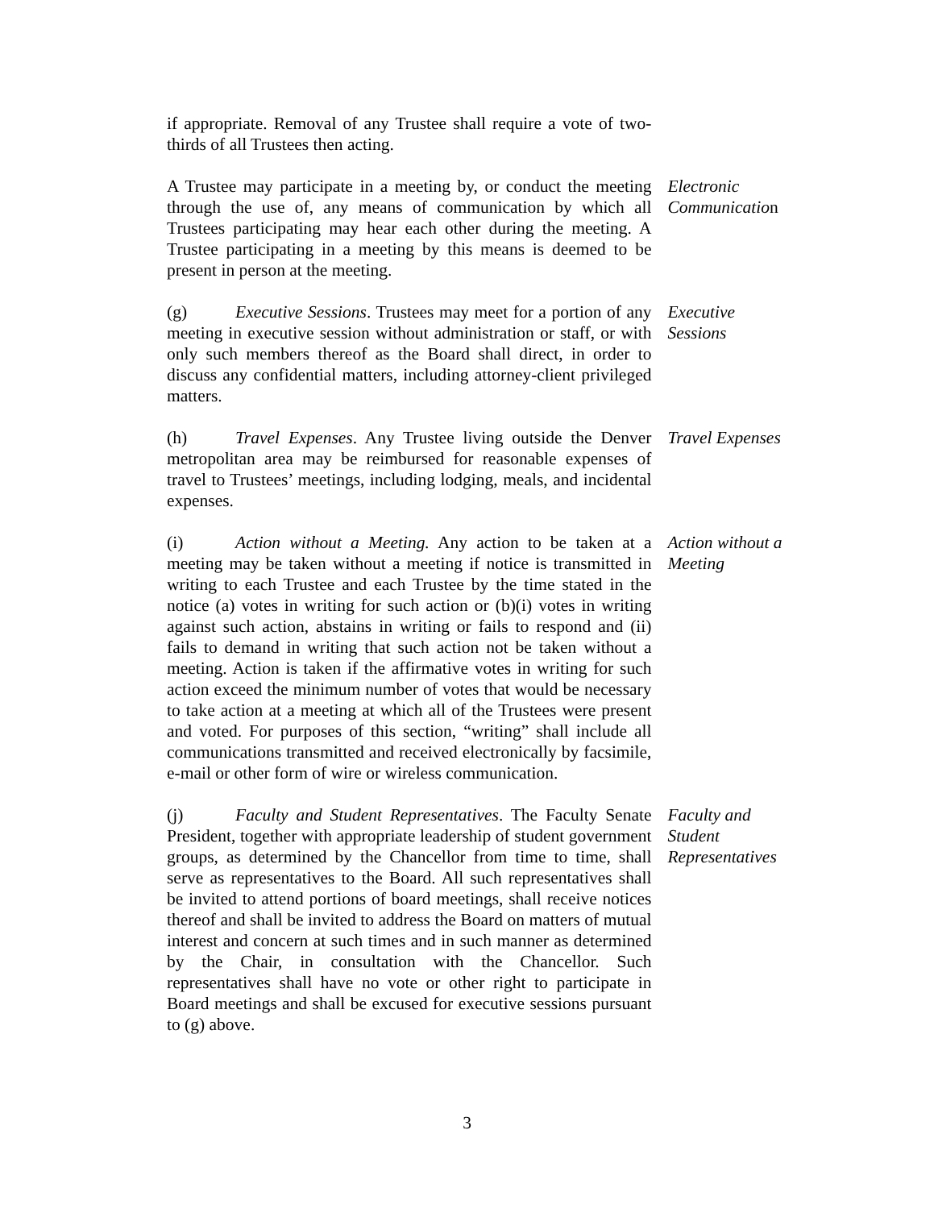if appropriate. Removal of any Trustee shall require a vote of two-thirds of all Trustees then acting.
A Trustee may participate in a meeting by, or conduct the meeting through the use of, any means of communication by which all Trustees participating may hear each other during the meeting. A Trustee participating in a meeting by this means is deemed to be present in person at the meeting.
Electronic Communication
(g) Executive Sessions. Trustees may meet for a portion of any meeting in executive session without administration or staff, or with only such members thereof as the Board shall direct, in order to discuss any confidential matters, including attorney-client privileged matters.
Executive Sessions
(h) Travel Expenses. Any Trustee living outside the Denver metropolitan area may be reimbursed for reasonable expenses of travel to Trustees’ meetings, including lodging, meals, and incidental expenses.
Travel Expenses
(i) Action without a Meeting. Any action to be taken at a meeting may be taken without a meeting if notice is transmitted in writing to each Trustee and each Trustee by the time stated in the notice (a) votes in writing for such action or (b)(i) votes in writing against such action, abstains in writing or fails to respond and (ii) fails to demand in writing that such action not be taken without a meeting. Action is taken if the affirmative votes in writing for such action exceed the minimum number of votes that would be necessary to take action at a meeting at which all of the Trustees were present and voted. For purposes of this section, “writing” shall include all communications transmitted and received electronically by facsimile, e-mail or other form of wire or wireless communication.
Action without a Meeting
(j) Faculty and Student Representatives. The Faculty Senate President, together with appropriate leadership of student government groups, as determined by the Chancellor from time to time, shall serve as representatives to the Board. All such representatives shall be invited to attend portions of board meetings, shall receive notices thereof and shall be invited to address the Board on matters of mutual interest and concern at such times and in such manner as determined by the Chair, in consultation with the Chancellor. Such representatives shall have no vote or other right to participate in Board meetings and shall be excused for executive sessions pursuant to (g) above.
Faculty and Student Representatives
3